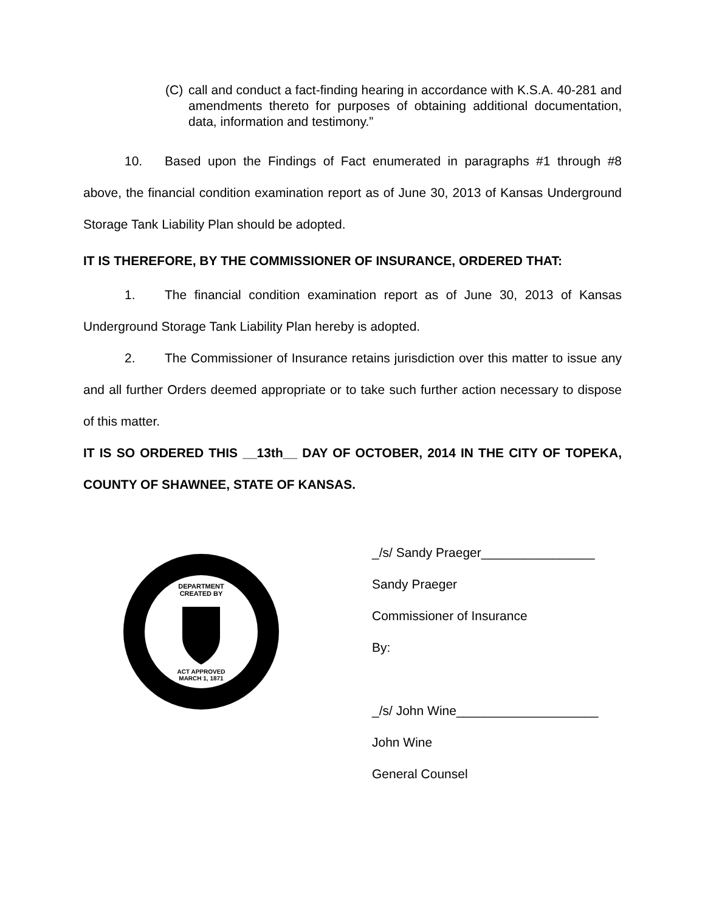(C) call and conduct a fact-finding hearing in accordance with K.S.A. 40-281 and amendments thereto for purposes of obtaining additional documentation, data, information and testimony.”
10. Based upon the Findings of Fact enumerated in paragraphs #1 through #8 above, the financial condition examination report as of June 30, 2013 of Kansas Underground Storage Tank Liability Plan should be adopted.
IT IS THEREFORE, BY THE COMMISSIONER OF INSURANCE, ORDERED THAT:
1. The financial condition examination report as of June 30, 2013 of Kansas Underground Storage Tank Liability Plan hereby is adopted.
2. The Commissioner of Insurance retains jurisdiction over this matter to issue any and all further Orders deemed appropriate or to take such further action necessary to dispose of this matter.
IT IS SO ORDERED THIS __13th__ DAY OF OCTOBER, 2014 IN THE CITY OF TOPEKA, COUNTY OF SHAWNEE, STATE OF KANSAS.
DEPARTMENT
CREATED BY
ACT APPROVED
MARCH 1, 1871
_/s/ Sandy Praeger________________
Sandy Praeger
Commissioner of Insurance
By:
_/s/ John Wine____________________
John Wine
General Counsel